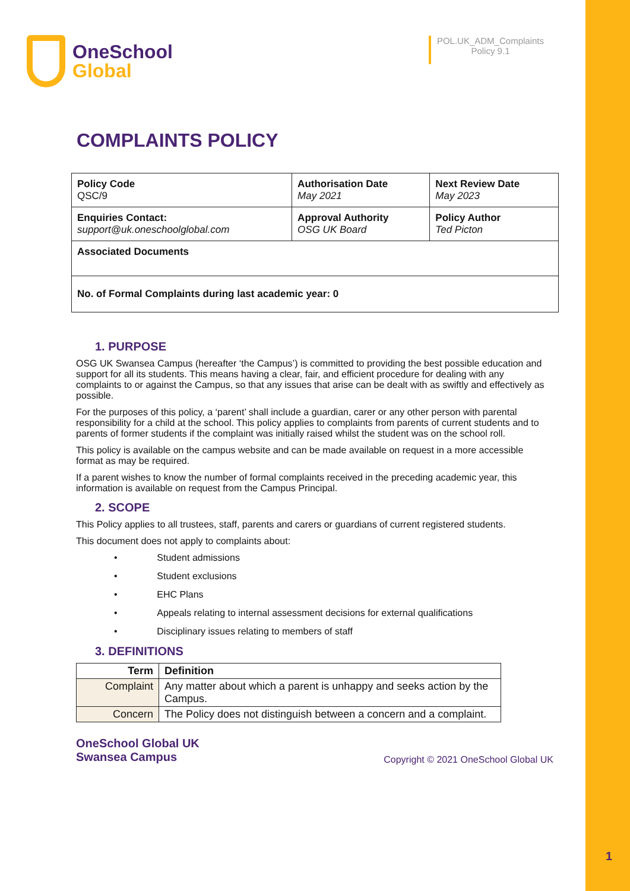1
OneSchool
Global
POL.UK_ADM_Complaints
Policy 9.1
COMPLAINTS POLICY
| Policy Code QSC/9 | Authorisation Date May 2021 | Next Review Date May 2023 |
| Enquiries Contact: support@uk.oneschoolglobal.com | Approval Authority OSG UK Board | Policy Author Ted Picton |
| Associated Documents | | |
| No. of Formal Complaints during last academic year: 0 | | |
1. PURPOSE
OSG UK Swansea Campus (hereafter ‘the Campus’) is committed to providing the best possible education and support for all its students. This means having a clear, fair, and efficient procedure for dealing with any complaints to or against the Campus, so that any issues that arise can be dealt with as swiftly and effectively as possible.
For the purposes of this policy, a ‘parent’ shall include a guardian, carer or any other person with parental responsibility for a child at the school. This policy applies to complaints from parents of current students and to parents of former students if the complaint was initially raised whilst the student was on the school roll.
This policy is available on the campus website and can be made available on request in a more accessible format as may be required.
If a parent wishes to know the number of formal complaints received in the preceding academic year, this information is available on request from the Campus Principal.
2. SCOPE
This Policy applies to all trustees, staff, parents and carers or guardians of current registered students.
This document does not apply to complaints about:
• Student admissions
• Student exclusions
• EHC Plans
• Appeals relating to internal assessment decisions for external qualifications
• Disciplinary issues relating to members of staff
3. DEFINITIONS
| Term | Definition |
| --- | --- |
| Complaint | Any matter about which a parent is unhappy and seeks action by the Campus. |
| Concern | The Policy does not distinguish between a concern and a complaint. |
OneSchool Global UK
Swansea Campus
Copyright © 2021 OneSchool Global UK